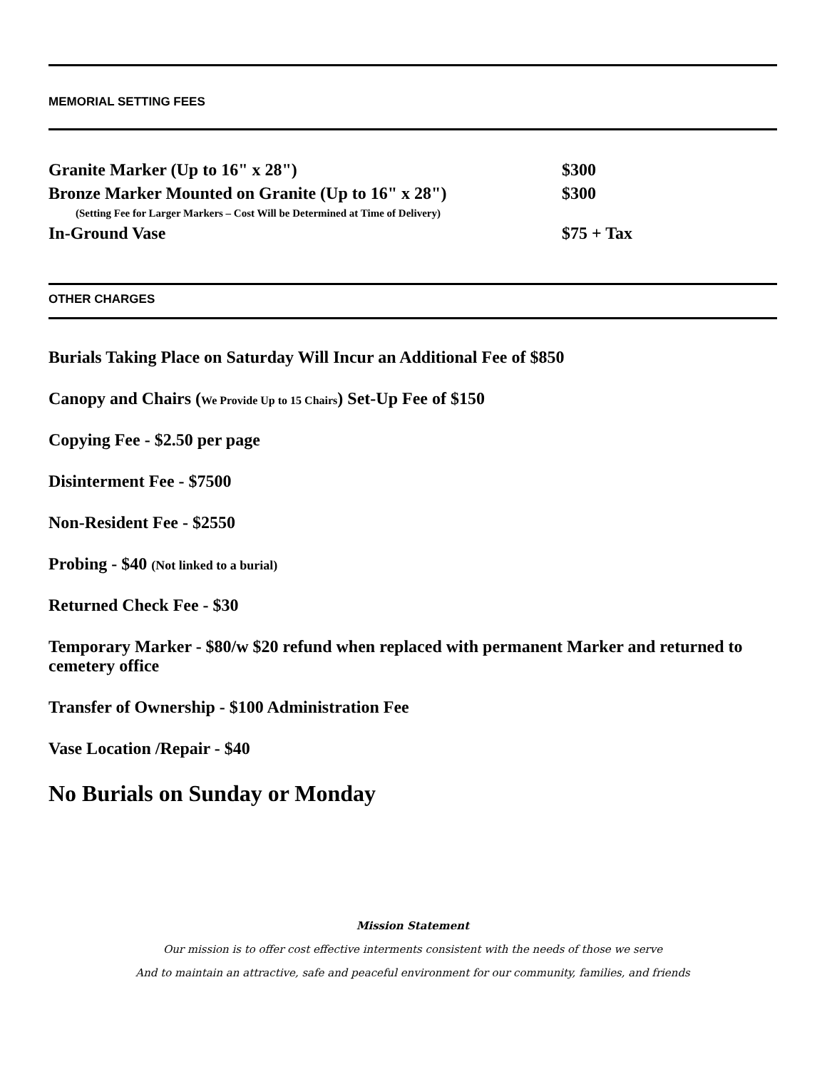MEMORIAL SETTING FEES
| Granite Marker (Up to 16" x 28") | $300 |
| Bronze Marker Mounted on Granite (Up to 16" x 28") | $300 |
| (Setting Fee for Larger Markers – Cost Will be Determined at Time of Delivery) | |
| In-Ground Vase | $75 + Tax |
OTHER CHARGES
Burials Taking Place on Saturday Will Incur an Additional Fee of $850
Canopy and Chairs (We Provide Up to 15 Chairs) Set-Up Fee of $150
Copying Fee - $2.50 per page
Disinterment Fee - $7500
Non-Resident Fee - $2550
Probing - $40 (Not linked to a burial)
Returned Check Fee - $30
Temporary Marker - $80/w $20 refund when replaced with permanent Marker and returned to cemetery office
Transfer of Ownership - $100 Administration Fee
Vase Location /Repair - $40
No Burials on Sunday or Monday
Mission Statement
Our mission is to offer cost effective interments consistent with the needs of those we serve
And to maintain an attractive, safe and peaceful environment for our community, families, and friends